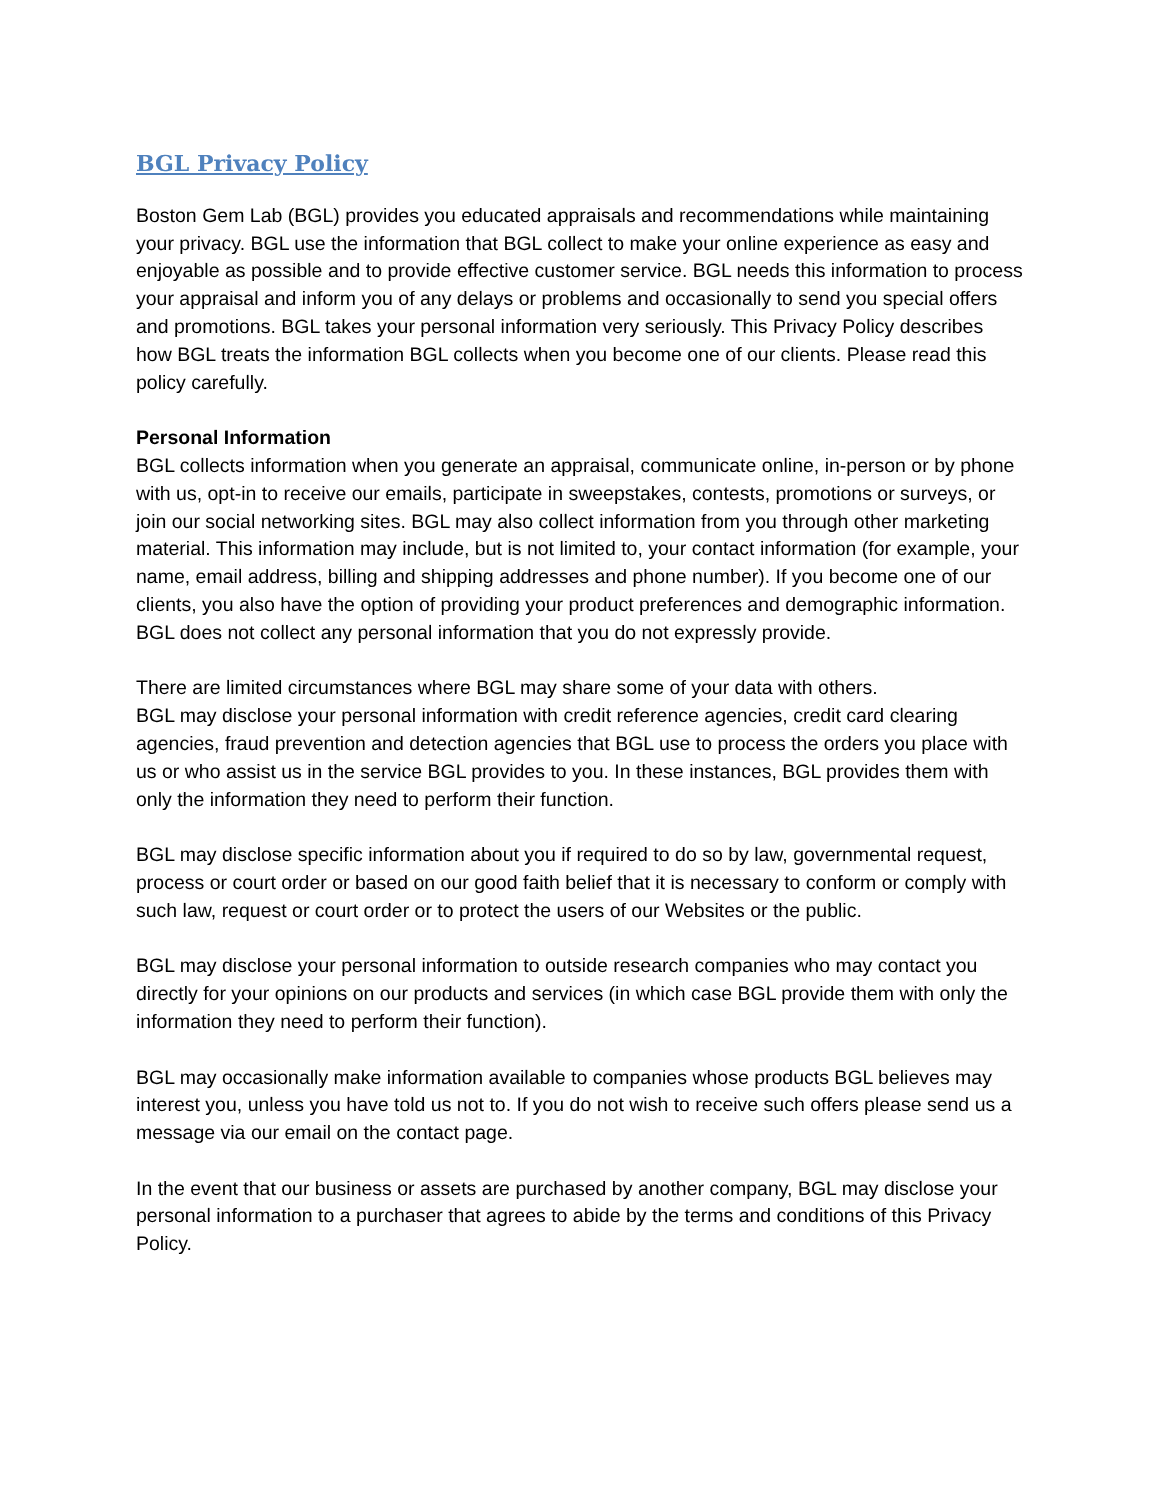BGL Privacy Policy
Boston Gem Lab (BGL) provides you educated appraisals and recommendations while maintaining your privacy. BGL use the information that BGL collect to make your online experience as easy and enjoyable as possible and to provide effective customer service. BGL needs this information to process your appraisal and inform you of any delays or problems and occasionally to send you special offers and promotions. BGL takes your personal information very seriously. This Privacy Policy describes how BGL treats the information BGL collects when you become one of our clients. Please read this policy carefully.
Personal Information
BGL collects information when you generate an appraisal, communicate online, in-person or by phone with us, opt-in to receive our emails, participate in sweepstakes, contests, promotions or surveys, or join our social networking sites. BGL may also collect information from you through other marketing material. This information may include, but is not limited to, your contact information (for example, your name, email address, billing and shipping addresses and phone number). If you become one of our clients, you also have the option of providing your product preferences and demographic information. BGL does not collect any personal information that you do not expressly provide.
There are limited circumstances where BGL may share some of your data with others.
BGL may disclose your personal information with credit reference agencies, credit card clearing agencies, fraud prevention and detection agencies that BGL use to process the orders you place with us or who assist us in the service BGL provides to you. In these instances, BGL provides them with only the information they need to perform their function.
BGL may disclose specific information about you if required to do so by law, governmental request, process or court order or based on our good faith belief that it is necessary to conform or comply with such law, request or court order or to protect the users of our Websites or the public.
BGL may disclose your personal information to outside research companies who may contact you directly for your opinions on our products and services (in which case BGL provide them with only the information they need to perform their function).
BGL may occasionally make information available to companies whose products BGL believes may interest you, unless you have told us not to. If you do not wish to receive such offers please send us a message via our email on the contact page.
In the event that our business or assets are purchased by another company, BGL may disclose your personal information to a purchaser that agrees to abide by the terms and conditions of this Privacy Policy.